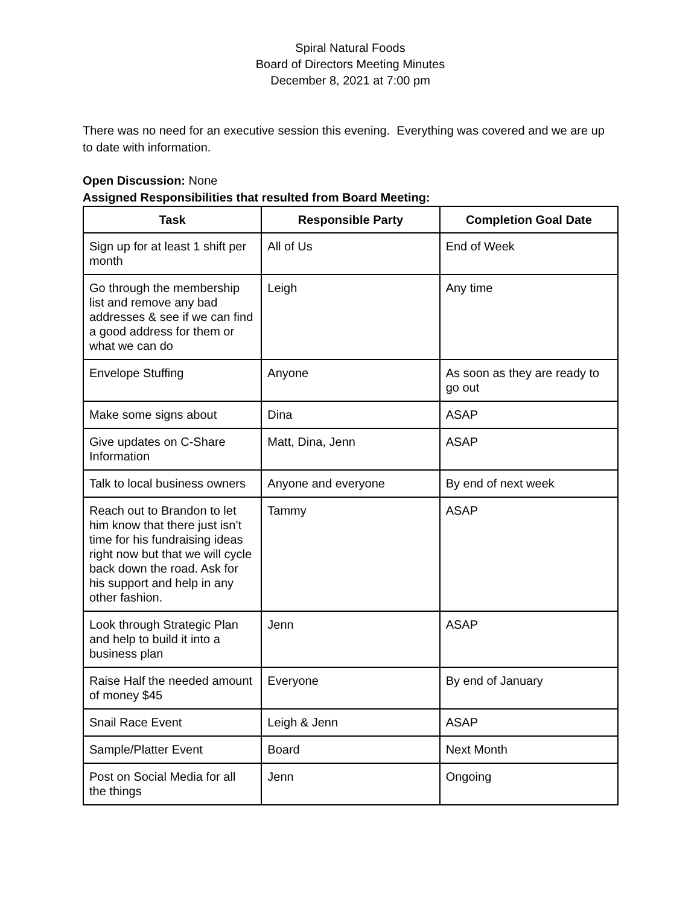Spiral Natural Foods
Board of Directors Meeting Minutes
December 8, 2021 at 7:00 pm
There was no need for an executive session this evening. Everything was covered and we are up to date with information.
Open Discussion: None
Assigned Responsibilities that resulted from Board Meeting:
| Task | Responsible Party | Completion Goal Date |
| --- | --- | --- |
| Sign up for at least 1 shift per month | All of Us | End of Week |
| Go through the membership list and remove any bad addresses & see if we can find a good address for them or what we can do | Leigh | Any time |
| Envelope Stuffing | Anyone | As soon as they are ready to go out |
| Make some signs about | Dina | ASAP |
| Give updates on C-Share Information | Matt, Dina, Jenn | ASAP |
| Talk to local business owners | Anyone and everyone | By end of next week |
| Reach out to Brandon to let him know that there just isn’t time for his fundraising ideas right now but that we will cycle back down the road. Ask for his support and help in any other fashion. | Tammy | ASAP |
| Look through Strategic Plan and help to build it into a business plan | Jenn | ASAP |
| Raise Half the needed amount of money $45 | Everyone | By end of January |
| Snail Race Event | Leigh & Jenn | ASAP |
| Sample/Platter Event | Board | Next Month |
| Post on Social Media for all the things | Jenn | Ongoing |